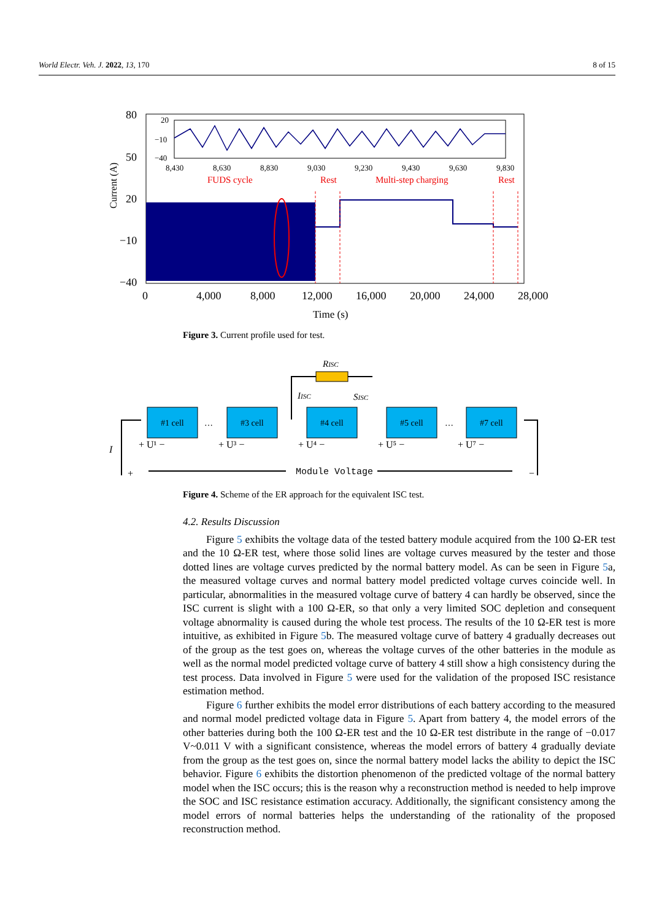World Electr. Veh. J. 2022, 13, 170 8 of 15
80
50
20
−10
−40
Current (A)
0
4,000
8,000
12,000
16,000
20,000
24,000
28,000
Time (s)
20
−10
−40
8,430
8,630
8,830
9,030
9,230
9,430
9,630
9,830
FUDS cycle
Rest
Multi-step charging
Rest
Figure 3. Current profile used for test.
RISC
IISC
SISC
#1 cell
#3 cell
#4 cell
#5 cell
#7 cell
…
…
+ U¹ −
+ U³ −
+ U⁴ −
+ U⁵ −
+ U⁷ −
I
+
−
Module Voltage
Figure 4. Scheme of the ER approach for the equivalent ISC test.
4.2. Results Discussion
Figure 5 exhibits the voltage data of the tested battery module acquired from the 100 Ω-ER test and the 10 Ω-ER test, where those solid lines are voltage curves measured by the tester and those dotted lines are voltage curves predicted by the normal battery model. As can be seen in Figure 5a, the measured voltage curves and normal battery model predicted voltage curves coincide well. In particular, abnormalities in the measured voltage curve of battery 4 can hardly be observed, since the ISC current is slight with a 100 Ω-ER, so that only a very limited SOC depletion and consequent voltage abnormality is caused during the whole test process. The results of the 10 Ω-ER test is more intuitive, as exhibited in Figure 5b. The measured voltage curve of battery 4 gradually decreases out of the group as the test goes on, whereas the voltage curves of the other batteries in the module as well as the normal model predicted voltage curve of battery 4 still show a high consistency during the test process. Data involved in Figure 5 were used for the validation of the proposed ISC resistance estimation method.
Figure 6 further exhibits the model error distributions of each battery according to the measured and normal model predicted voltage data in Figure 5. Apart from battery 4, the model errors of the other batteries during both the 100 Ω-ER test and the 10 Ω-ER test distribute in the range of −0.017 V~0.011 V with a significant consistence, whereas the model errors of battery 4 gradually deviate from the group as the test goes on, since the normal battery model lacks the ability to depict the ISC behavior. Figure 6 exhibits the distortion phenomenon of the predicted voltage of the normal battery model when the ISC occurs; this is the reason why a reconstruction method is needed to help improve the SOC and ISC resistance estimation accuracy. Additionally, the significant consistency among the model errors of normal batteries helps the understanding of the rationality of the proposed reconstruction method.